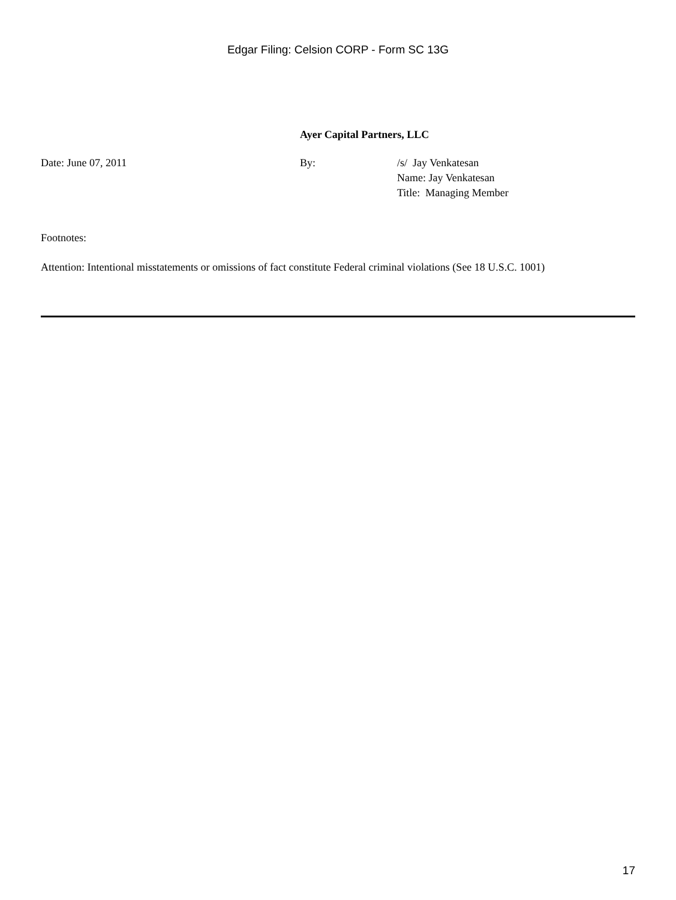Edgar Filing: Celsion CORP - Form SC 13G
Ayer Capital Partners, LLC
Date: June 07, 2011 By: /s/ Jay Venkatesan
Name: Jay Venkatesan
Title: Managing Member
Footnotes:
Attention: Intentional misstatements or omissions of fact constitute Federal criminal violations (See 18 U.S.C. 1001)
17